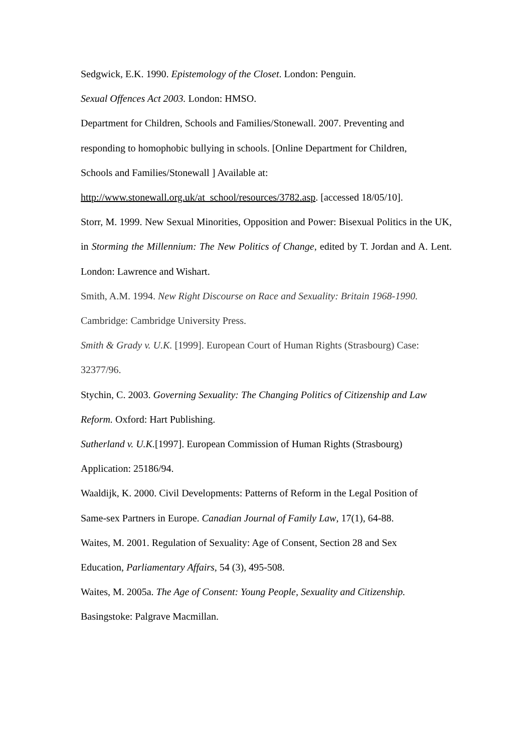Sedgwick, E.K. 1990. Epistemology of the Closet. London: Penguin.
Sexual Offences Act 2003. London: HMSO.
Department for Children, Schools and Families/Stonewall. 2007. Preventing and
responding to homophobic bullying in schools. [Online Department for Children,
Schools and Families/Stonewall ] Available at:
http://www.stonewall.org.uk/at_school/resources/3782.asp. [accessed 18/05/10].
Storr, M. 1999. New Sexual Minorities, Opposition and Power: Bisexual Politics in the UK, in Storming the Millennium: The New Politics of Change, edited by T. Jordan and A. Lent. London: Lawrence and Wishart.
Smith, A.M. 1994. New Right Discourse on Race and Sexuality: Britain 1968-1990.
Cambridge: Cambridge University Press.
Smith & Grady v. U.K. [1999]. European Court of Human Rights (Strasbourg) Case:
32377/96.
Stychin, C. 2003. Governing Sexuality: The Changing Politics of Citizenship and Law
Reform. Oxford: Hart Publishing.
Sutherland v. U.K.[1997]. European Commission of Human Rights (Strasbourg)
Application: 25186/94.
Waaldijk, K. 2000. Civil Developments: Patterns of Reform in the Legal Position of
Same-sex Partners in Europe. Canadian Journal of Family Law, 17(1), 64-88.
Waites, M. 2001. Regulation of Sexuality: Age of Consent, Section 28 and Sex
Education, Parliamentary Affairs, 54 (3), 495-508.
Waites, M. 2005a. The Age of Consent: Young People, Sexuality and Citizenship.
Basingstoke: Palgrave Macmillan.